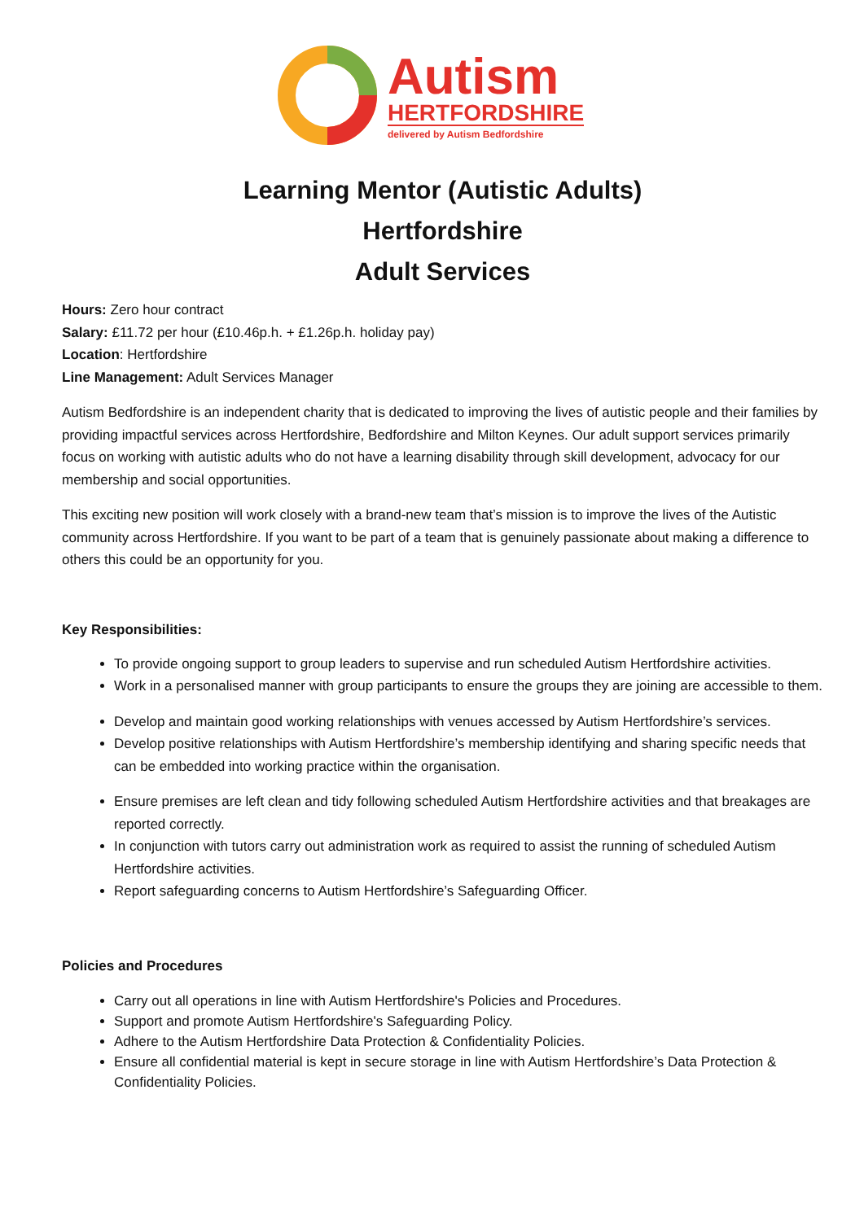Autism
HERTFORDSHIRE
delivered by Autism Bedfordshire
Learning Mentor (Autistic Adults)
Hertfordshire
Adult Services
Hours: Zero hour contract
Salary: £11.72 per hour (£10.46p.h. + £1.26p.h. holiday pay)
Location: Hertfordshire
Line Management: Adult Services Manager
Autism Bedfordshire is an independent charity that is dedicated to improving the lives of autistic people and their families by providing impactful services across Hertfordshire, Bedfordshire and Milton Keynes. Our adult support services primarily focus on working with autistic adults who do not have a learning disability through skill development, advocacy for our membership and social opportunities.
This exciting new position will work closely with a brand-new team that’s mission is to improve the lives of the Autistic community across Hertfordshire. If you want to be part of a team that is genuinely passionate about making a difference to others this could be an opportunity for you.
Key Responsibilities:
To provide ongoing support to group leaders to supervise and run scheduled Autism Hertfordshire activities.
Work in a personalised manner with group participants to ensure the groups they are joining are accessible to them.
Develop and maintain good working relationships with venues accessed by Autism Hertfordshire’s services.
Develop positive relationships with Autism Hertfordshire’s membership identifying and sharing specific needs that can be embedded into working practice within the organisation.
Ensure premises are left clean and tidy following scheduled Autism Hertfordshire activities and that breakages are reported correctly.
In conjunction with tutors carry out administration work as required to assist the running of scheduled Autism Hertfordshire activities.
Report safeguarding concerns to Autism Hertfordshire’s Safeguarding Officer.
Policies and Procedures
Carry out all operations in line with Autism Hertfordshire's Policies and Procedures.
Support and promote Autism Hertfordshire's Safeguarding Policy.
Adhere to the Autism Hertfordshire Data Protection & Confidentiality Policies.
Ensure all confidential material is kept in secure storage in line with Autism Hertfordshire’s Data Protection & Confidentiality Policies.